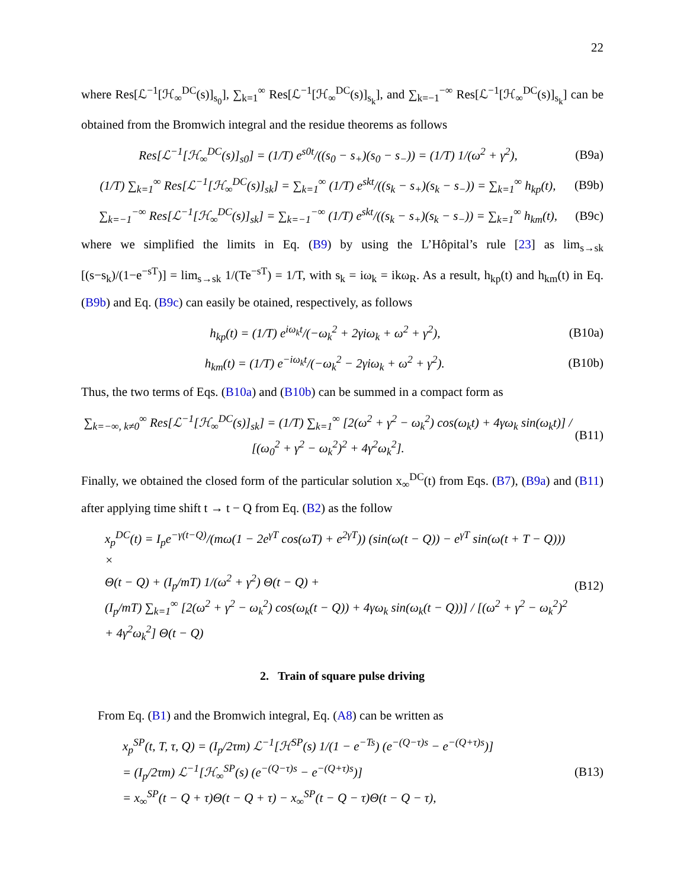22
where Res[ℒ<sup>−1</sup>[ℋ<sub>∞</sub><sup>DC</sup>(s)]<sub>s<sub>0</sub></sub>], ∑<sub>k=1</sub><sup>∞</sup> Res[ℒ<sup>−1</sup>[ℋ<sub>∞</sub><sup>DC</sup>(s)]<sub>s<sub>k</sub></sub>], and ∑<sub>k=−1</sub><sup>−∞</sup> Res[ℒ<sup>−1</sup>[ℋ<sub>∞</sub><sup>DC</sup>(s)]<sub>s<sub>k</sub></sub>] can be obtained from the Bromwich integral and the residue theorems as follows
Res[ℒ<sup>−1</sup>[ℋ<sub>∞</sub><sup>DC</sup>(s)]<sub>s0</sub>] = (1/T) e<sup>s0t</sup>/((s<sub>0</sub> − s<sub>+</sub>)(s<sub>0</sub> − s<sub>−</sub>)) = (1/T) 1/(ω<sup>2</sup> + γ<sup>2</sup>), (B9a)
(1/T) ∑<sub>k=1</sub><sup>∞</sup> Res[ℒ<sup>−1</sup>[ℋ<sub>∞</sub><sup>DC</sup>(s)]<sub>sk</sub>] = ∑<sub>k=1</sub><sup>∞</sup> (1/T) e<sup>skt</sup>/((s<sub>k</sub> − s<sub>+</sub>)(s<sub>k</sub> − s<sub>−</sub>)) = ∑<sub>k=1</sub><sup>∞</sup> h<sub>kp</sub>(t), (B9b)
∑<sub>k=−1</sub><sup>−∞</sup> Res[ℒ<sup>−1</sup>[ℋ<sub>∞</sub><sup>DC</sup>(s)]<sub>sk</sub>] = ∑<sub>k=−1</sub><sup>−∞</sup> (1/T) e<sup>skt</sup>/((s<sub>k</sub> − s<sub>+</sub>)(s<sub>k</sub> − s<sub>−</sub>)) = ∑<sub>k=1</sub><sup>∞</sup> h<sub>km</sub>(t), (B9c)
where we simplified the limits in Eq. (B9) by using the L’Hôpital’s rule [23] as lim<sub>s→sk</sub> [(s−s<sub>k</sub>)/(1−e<sup>−sT</sup>)] = lim<sub>s→sk</sub> 1/(Te<sup>−sT</sup>) = 1/T, with s<sub>k</sub> = iω<sub>k</sub> = ikω<sub>R</sub>. As a result, h<sub>kp</sub>(t) and h<sub>km</sub>(t) in Eq. (B9b) and Eq. (B9c) can easily be otained, respectively, as follows
h<sub>kp</sub>(t) = (1/T) e<sup>iω<sub>k</sub>t</sup>/(−ω<sub>k</sub><sup>2</sup> + 2γiω<sub>k</sub> + ω<sup>2</sup> + γ<sup>2</sup>), (B10a)
h<sub>km</sub>(t) = (1/T) e<sup>−iω<sub>k</sub>t</sup>/(−ω<sub>k</sub><sup>2</sup> − 2γiω<sub>k</sub> + ω<sup>2</sup> + γ<sup>2</sup>). (B10b)
Thus, the two terms of Eqs. (B10a) and (B10b) can be summed in a compact form as
∑<sub>k=−∞, k≠0</sub><sup>∞</sup> Res[ℒ<sup>−1</sup>[ℋ<sub>∞</sub><sup>DC</sup>(s)]<sub>sk</sub>] = (1/T) ∑<sub>k=1</sub><sup>∞</sup> [2(ω<sup>2</sup> + γ<sup>2</sup> − ω<sub>k</sub><sup>2</sup>) cos(ω<sub>k</sub>t) + 4γω<sub>k</sub> sin(ω<sub>k</sub>t)] / [(ω<sub>0</sub><sup>2</sup> + γ<sup>2</sup> − ω<sub>k</sub><sup>2</sup>)<sup>2</sup> + 4γ<sup>2</sup>ω<sub>k</sub><sup>2</sup>]. (B11)
Finally, we obtained the closed form of the particular solution x<sub>∞</sub><sup>DC</sup>(t) from Eqs. (B7), (B9a) and (B11) after applying time shift t → t − Q from Eq. (B2) as the follow
x<sub>p</sub><sup>DC</sup>(t) = I<sub>p</sub>e<sup>−γ(t−Q)</sup>/(mω(1 − 2e<sup>γT</sup> cos(ωT) + e<sup>2γT</sup>)) (sin(ω(t − Q)) − e<sup>γT</sup> sin(ω(t + T − Q))) ×
Θ(t − Q) + (I<sub>p</sub>/mT) 1/(ω<sup>2</sup> + γ<sup>2</sup>) Θ(t − Q) +
(I<sub>p</sub>/mT) ∑<sub>k=1</sub><sup>∞</sup> [2(ω<sup>2</sup> + γ<sup>2</sup> − ω<sub>k</sub><sup>2</sup>) cos(ω<sub>k</sub>(t − Q)) + 4γω<sub>k</sub> sin(ω<sub>k</sub>(t − Q))] / [(ω<sup>2</sup> + γ<sup>2</sup> − ω<sub>k</sub><sup>2</sup>)<sup>2</sup> + 4γ<sup>2</sup>ω<sub>k</sub><sup>2</sup>] Θ(t − Q) (B12)
2. Train of square pulse driving
From Eq. (B1) and the Bromwich integral, Eq. (A8) can be written as
x<sub>p</sub><sup>SP</sup>(t, T, τ, Q) = (I<sub>p</sub>/2τm) ℒ<sup>−1</sup>[ℋ<sup>SP</sup>(s) 1/(1 − e<sup>−Ts</sup>) (e<sup>−(Q−τ)s</sup> − e<sup>−(Q+τ)s</sup>)]
= (I<sub>p</sub>/2τm) ℒ<sup>−1</sup>[ℋ<sub>∞</sub><sup>SP</sup>(s) (e<sup>−(Q−τ)s</sup> − e<sup>−(Q+τ)s</sup>)]
= x<sub>∞</sub><sup>SP</sup>(t − Q + τ)Θ(t − Q + τ) − x<sub>∞</sub><sup>SP</sup>(t − Q − τ)Θ(t − Q − τ), (B13)